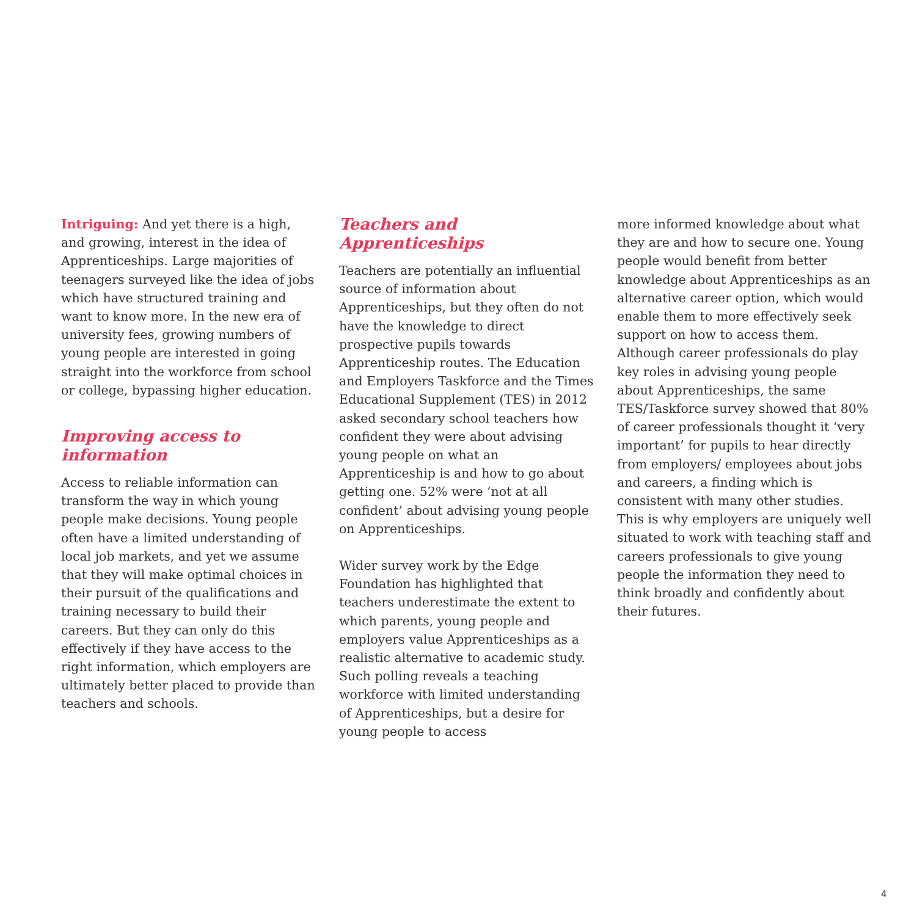Intriguing: And yet there is a high, and growing, interest in the idea of Apprenticeships. Large majorities of teenagers surveyed like the idea of jobs which have structured training and want to know more. In the new era of university fees, growing numbers of young people are interested in going straight into the workforce from school or college, bypassing higher education.
Improving access to information
Access to reliable information can transform the way in which young people make decisions. Young people often have a limited understanding of local job markets, and yet we assume that they will make optimal choices in their pursuit of the qualifications and training necessary to build their careers. But they can only do this effectively if they have access to the right information, which employers are ultimately better placed to provide than teachers and schools.
Teachers and Apprenticeships
Teachers are potentially an influential source of information about Apprenticeships, but they often do not have the knowledge to direct prospective pupils towards Apprenticeship routes. The Education and Employers Taskforce and the Times Educational Supplement (TES) in 2012 asked secondary school teachers how confident they were about advising young people on what an Apprenticeship is and how to go about getting one. 52% were ‘not at all confident’ about advising young people on Apprenticeships.
Wider survey work by the Edge Foundation has highlighted that teachers underestimate the extent to which parents, young people and employers value Apprenticeships as a realistic alternative to academic study. Such polling reveals a teaching workforce with limited understanding of Apprenticeships, but a desire for young people to access
more informed knowledge about what they are and how to secure one. Young people would benefit from better knowledge about Apprenticeships as an alternative career option, which would enable them to more effectively seek support on how to access them. Although career professionals do play key roles in advising young people about Apprenticeships, the same TES/Taskforce survey showed that 80% of career professionals thought it ‘very important’ for pupils to hear directly from employers/ employees about jobs and careers, a finding which is consistent with many other studies. This is why employers are uniquely well situated to work with teaching staff and careers professionals to give young people the information they need to think broadly and confidently about their futures.
4